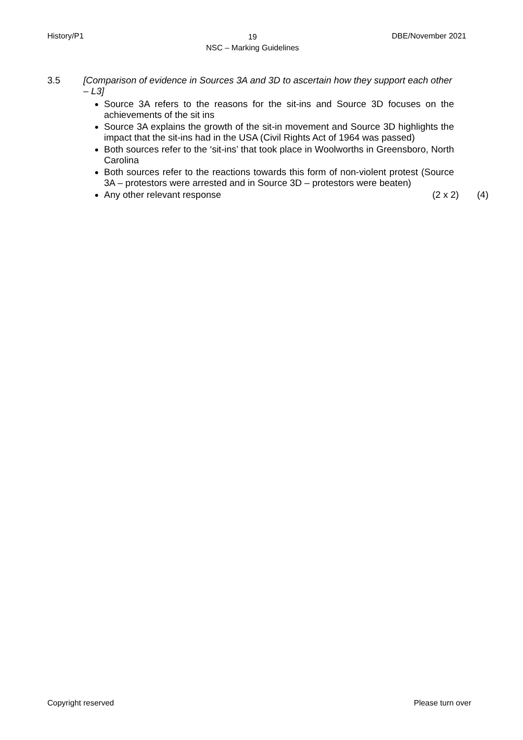History/P1 19
NSC – Marking Guidelines DBE/November 2021
3.5 [Comparison of evidence in Sources 3A and 3D to ascertain how they support each other – L3]
Source 3A refers to the reasons for the sit-ins and Source 3D focuses on the achievements of the sit ins
Source 3A explains the growth of the sit-in movement and Source 3D highlights the impact that the sit-ins had in the USA (Civil Rights Act of 1964 was passed)
Both sources refer to the ‘sit-ins’ that took place in Woolworths in Greensboro, North Carolina
Both sources refer to the reactions towards this form of non-violent protest (Source 3A – protestors were arrested and in Source 3D – protestors were beaten)
Any other relevant response (2 x 2) (4)
Copyright reserved Please turn over